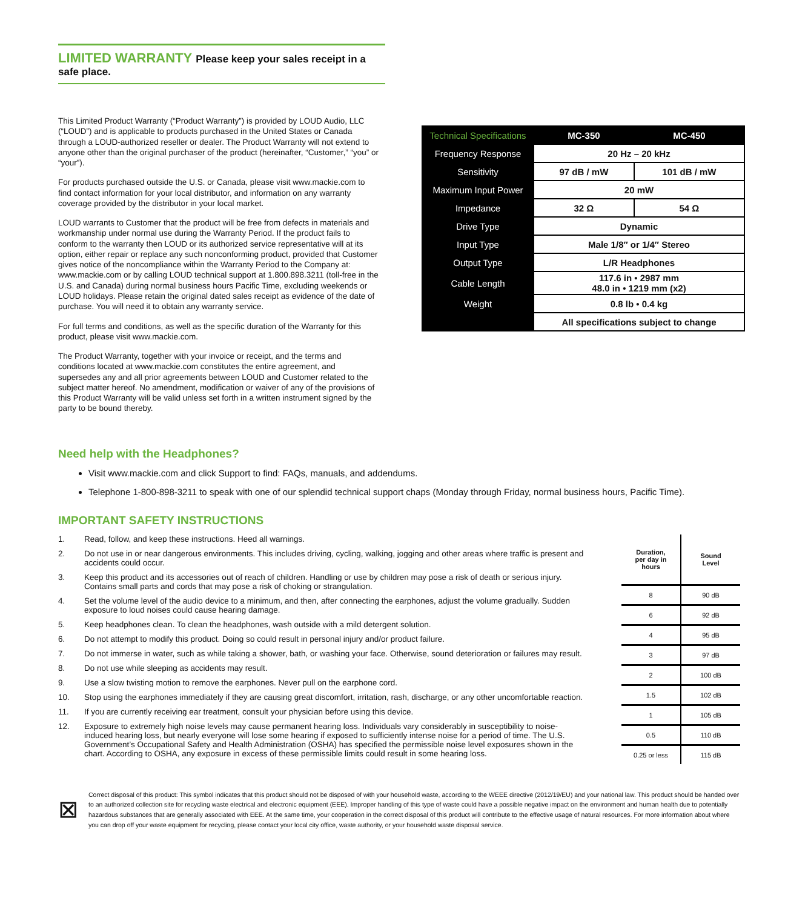LIMITED WARRANTY Please keep your sales receipt in a safe place.
This Limited Product Warranty (“Product Warranty”) is provided by LOUD Audio, LLC (“LOUD”) and is applicable to products purchased in the United States or Canada through a LOUD-authorized reseller or dealer. The Product Warranty will not extend to anyone other than the original purchaser of the product (hereinafter, “Customer,” “you” or “your”).
For products purchased outside the U.S. or Canada, please visit www.mackie.com to find contact information for your local distributor, and information on any warranty coverage provided by the distributor in your local market.
LOUD warrants to Customer that the product will be free from defects in materials and workmanship under normal use during the Warranty Period. If the product fails to conform to the warranty then LOUD or its authorized service representative will at its option, either repair or replace any such nonconforming product, provided that Customer gives notice of the noncompliance within the Warranty Period to the Company at: www.mackie.com or by calling LOUD technical support at 1.800.898.3211 (toll-free in the U.S. and Canada) during normal business hours Pacific Time, excluding weekends or LOUD holidays. Please retain the original dated sales receipt as evidence of the date of purchase. You will need it to obtain any warranty service.
For full terms and conditions, as well as the specific duration of the Warranty for this product, please visit www.mackie.com.
The Product Warranty, together with your invoice or receipt, and the terms and conditions located at www.mackie.com constitutes the entire agreement, and supersedes any and all prior agreements between LOUD and Customer related to the subject matter hereof. No amendment, modification or waiver of any of the provisions of this Product Warranty will be valid unless set forth in a written instrument signed by the party to be bound thereby.
| Technical Specifications | MC-350 | MC-450 |
| --- | --- | --- |
| Frequency Response | 20 Hz – 20 kHz | |
| Sensitivity | 97 dB / mW | 101 dB / mW |
| Maximum Input Power | 20 mW | |
| Impedance | 32 Ω | 54 Ω |
| Drive Type | Dynamic | |
| Input Type | Male 1/8″ or 1/4″ Stereo | |
| Output Type | L/R Headphones | |
| Cable Length | 117.6 in • 2987 mm 48.0 in • 1219 mm (x2) | |
| Weight | 0.8 lb • 0.4 kg | |
| | All specifications subject to change | |
Need help with the Headphones?
Visit www.mackie.com and click Support to find: FAQs, manuals, and addendums.
Telephone 1-800-898-3211 to speak with one of our splendid technical support chaps (Monday through Friday, normal business hours, Pacific Time).
IMPORTANT SAFETY INSTRUCTIONS
1. Read, follow, and keep these instructions. Heed all warnings.
2. Do not use in or near dangerous environments. This includes driving, cycling, walking, jogging and other areas where traffic is present and accidents could occur.
3. Keep this product and its accessories out of reach of children. Handling or use by children may pose a risk of death or serious injury. Contains small parts and cords that may pose a risk of choking or strangulation.
4. Set the volume level of the audio device to a minimum, and then, after connecting the earphones, adjust the volume gradually. Sudden exposure to loud noises could cause hearing damage.
5. Keep headphones clean. To clean the headphones, wash outside with a mild detergent solution.
6. Do not attempt to modify this product. Doing so could result in personal injury and/or product failure.
7. Do not immerse in water, such as while taking a shower, bath, or washing your face. Otherwise, sound deterioration or failures may result.
8. Do not use while sleeping as accidents may result.
9. Use a slow twisting motion to remove the earphones. Never pull on the earphone cord.
10. Stop using the earphones immediately if they are causing great discomfort, irritation, rash, discharge, or any other uncomfortable reaction.
11. If you are currently receiving ear treatment, consult your physician before using this device.
12. Exposure to extremely high noise levels may cause permanent hearing loss. Individuals vary considerably in susceptibility to noise-induced hearing loss, but nearly everyone will lose some hearing if exposed to sufficiently intense noise for a period of time. The U.S. Government’s Occupational Safety and Health Administration (OSHA) has specified the permissible noise level exposures shown in the chart. According to OSHA, any exposure in excess of these permissible limits could result in some hearing loss.
| Duration, per day in hours | Sound Level |
| --- | --- |
| 8 | 90 dB |
| 6 | 92 dB |
| 4 | 95 dB |
| 3 | 97 dB |
| 2 | 100 dB |
| 1.5 | 102 dB |
| 1 | 105 dB |
| 0.5 | 110 dB |
| 0.25 or less | 115 dB |
⊠
Correct disposal of this product: This symbol indicates that this product should not be disposed of with your household waste, according to the WEEE directive (2012/19/EU) and your national law. This product should be handed over to an authorized collection site for recycling waste electrical and electronic equipment (EEE). Improper handling of this type of waste could have a possible negative impact on the environment and human health due to potentially hazardous substances that are generally associated with EEE. At the same time, your cooperation in the correct disposal of this product will contribute to the effective usage of natural resources. For more information about where you can drop off your waste equipment for recycling, please contact your local city office, waste authority, or your household waste disposal service.